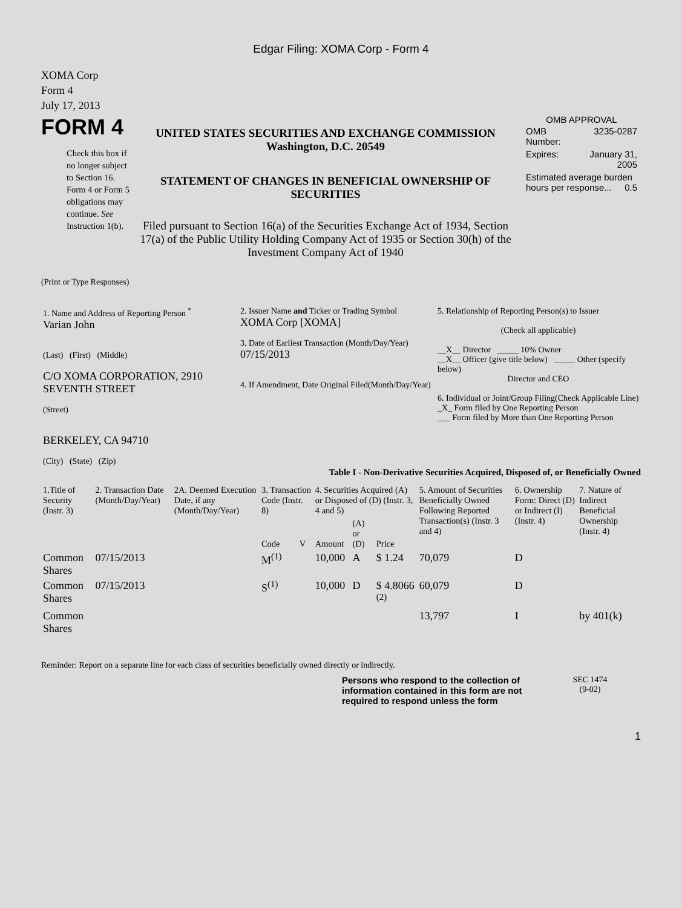Edgar Filing: XOMA Corp - Form 4
XOMA Corp
Form 4
July 17, 2013
FORM 4
Check this box if no longer subject to Section 16. Form 4 or Form 5 obligations may continue. See Instruction 1(b).
UNITED STATES SECURITIES AND EXCHANGE COMMISSION
Washington, D.C. 20549
STATEMENT OF CHANGES IN BENEFICIAL OWNERSHIP OF SECURITIES
Filed pursuant to Section 16(a) of the Securities Exchange Act of 1934, Section 17(a) of the Public Utility Holding Company Act of 1935 or Section 30(h) of the Investment Company Act of 1940
OMB APPROVAL
| OMB Number: | 3235-0287 |
| Expires: | January 31, 2005 |
| Estimated average burden hours per response... 0.5 | |
(Print or Type Responses)
| 1. Name and Address of Reporting Person <sup>*</sup> Varian John (Last) (First) (Middle) C/O XOMA CORPORATION, 2910 SEVENTH STREET (Street) BERKELEY, CA 94710 (City) (State) (Zip) | 2. Issuer Name and Ticker or Trading Symbol XOMA Corp [XOMA] 3. Date of Earliest Transaction (Month/Day/Year) 07/15/2013 4. If Amendment, Date Original Filed(Month/Day/Year) | 5. Relationship of Reporting Person(s) to Issuer (Check all applicable) __X__ Director _____ 10% Owner __X__ Officer (give title below) _____ Other (specify below) Director and CEO 6. Individual or Joint/Group Filing(Check Applicable Line) _X_ Form filed by One Reporting Person ___ Form filed by More than One Reporting Person |
Table I - Non-Derivative Securities Acquired, Disposed of, or Beneficially Owned
| 1.Title of Security (Instr. 3) | 2. Transaction Date (Month/Day/Year) | 2A. Deemed Execution Date, if any (Month/Day/Year) | 3. Transaction Code (Instr. 8) | | 4. Securities Acquired (A) or Disposed of (D) (Instr. 3, 4 and 5) | | | 5. Amount of Securities Beneficially Owned Following Reported Transaction(s) (Instr. 3 and 4) | 6. Ownership Form: Direct (D) or Indirect (I) (Instr. 4) | 7. Nature of Indirect Beneficial Ownership (Instr. 4) |
| --- | --- | --- | --- | --- | --- | --- | --- | --- | --- | --- |
| | | | Code | V | Amount | (A) or (D) | Price | | | |
| Common Shares | 07/15/2013 | | M<sup>(1)</sup> | | 10,000 | A | $ 1.24 | 70,079 | D | |
| Common Shares | 07/15/2013 | | S<sup>(1)</sup> | | 10,000 | D | $ 4.8066 <sup>(2)</sup> | 60,079 | D | |
| Common Shares | | | | | | | | 13,797 | I | by 401(k) |
Reminder: Report on a separate line for each class of securities beneficially owned directly or indirectly.
Persons who respond to the collection of information contained in this form are not required to respond unless the form
SEC 1474
(9-02)
1